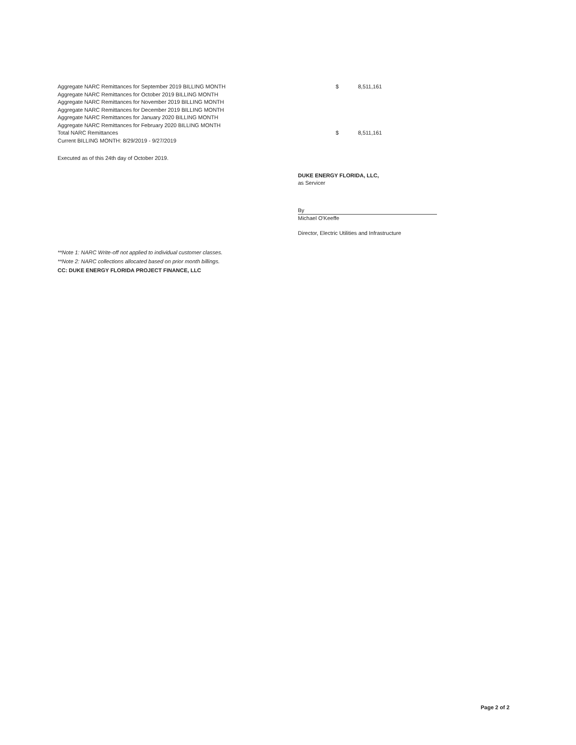| Aggregate NARC Remittances for September 2019 BILLING MONTH | $ | 8,511,161 |
| Aggregate NARC Remittances for October 2019 BILLING MONTH | | |
| Aggregate NARC Remittances for November 2019 BILLING MONTH | | |
| Aggregate NARC Remittances for December 2019 BILLING MONTH | | |
| Aggregate NARC Remittances for January 2020 BILLING MONTH | | |
| Aggregate NARC Remittances for February 2020 BILLING MONTH | | |
| Total NARC Remittances | $ | 8,511,161 |
| Current BILLING MONTH: 8/29/2019 - 9/27/2019 | | |
Executed as of this 24th day of October 2019.
DUKE ENERGY FLORIDA, LLC,
as Servicer
By
Michael O'Keeffe
Director, Electric Utilities and Infrastructure
**Note 1: NARC Write-off not applied to individual customer classes.
**Note 2: NARC collections allocated based on prior month billings.
CC: DUKE ENERGY FLORIDA PROJECT FINANCE, LLC
Page 2 of 2